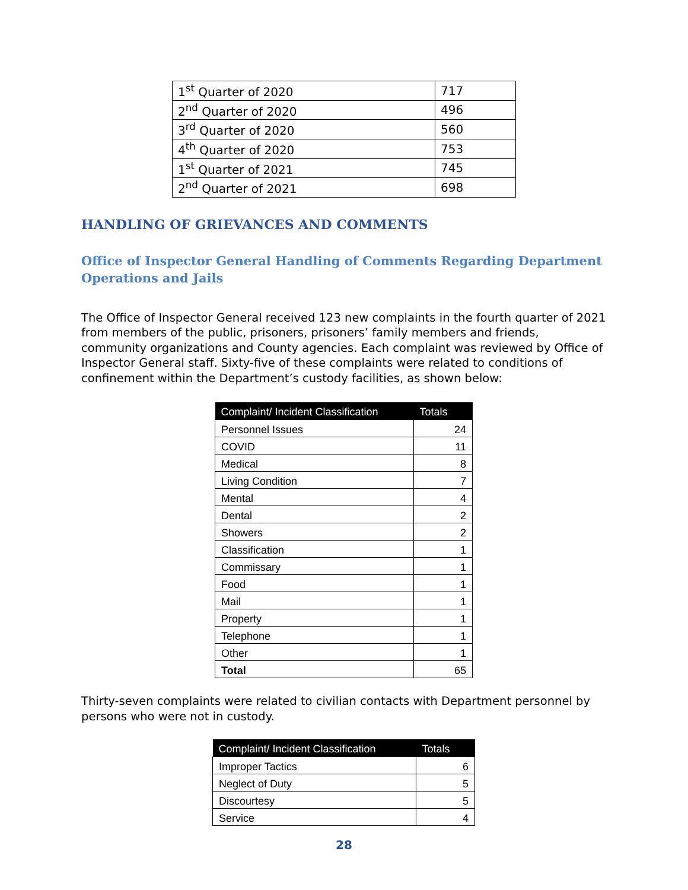| 1<sup>st</sup> Quarter of 2020 | 717 |
| 2<sup>nd</sup> Quarter of 2020 | 496 |
| 3<sup>rd</sup> Quarter of 2020 | 560 |
| 4<sup>th</sup> Quarter of 2020 | 753 |
| 1<sup>st</sup> Quarter of 2021 | 745 |
| 2<sup>nd</sup> Quarter of 2021 | 698 |
HANDLING OF GRIEVANCES AND COMMENTS
Office of Inspector General Handling of Comments Regarding Department Operations and Jails
The Office of Inspector General received 123 new complaints in the fourth quarter of 2021 from members of the public, prisoners, prisoners’ family members and friends, community organizations and County agencies. Each complaint was reviewed by Office of Inspector General staff. Sixty-five of these complaints were related to conditions of confinement within the Department’s custody facilities, as shown below:
| Complaint/ Incident Classification | Totals |
| --- | --- |
| Personnel Issues | 24 |
| COVID | 11 |
| Medical | 8 |
| Living Condition | 7 |
| Mental | 4 |
| Dental | 2 |
| Showers | 2 |
| Classification | 1 |
| Commissary | 1 |
| Food | 1 |
| Mail | 1 |
| Property | 1 |
| Telephone | 1 |
| Other | 1 |
| Total | 65 |
Thirty-seven complaints were related to civilian contacts with Department personnel by persons who were not in custody.
| Complaint/ Incident Classification | Totals |
| --- | --- |
| Improper Tactics | 6 |
| Neglect of Duty | 5 |
| Discourtesy | 5 |
| Service | 4 |
28